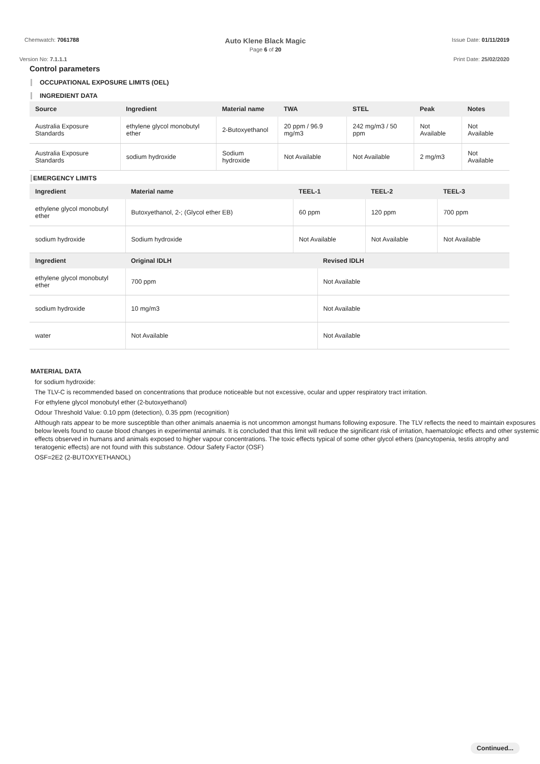Chemwatch: 7061788
Auto Klene Black Magic
Page 6 of 20
Issue Date: 01/11/2019
Version No: 7.1.1.1 Print Date: 25/02/2020
Control parameters
OCCUPATIONAL EXPOSURE LIMITS (OEL)
INGREDIENT DATA
| Source | Ingredient | Material name | TWA | STEL | Peak | Notes |
| --- | --- | --- | --- | --- | --- | --- |
| Australia Exposure Standards | ethylene glycol monobutyl ether | 2-Butoxyethanol | 20 ppm / 96.9 mg/m3 | 242 mg/m3 / 50 ppm | Not Available | Not Available |
| Australia Exposure Standards | sodium hydroxide | Sodium hydroxide | Not Available | Not Available | 2 mg/m3 | Not Available |
EMERGENCY LIMITS
| Ingredient | Material name | TEEL-1 | TEEL-2 | TEEL-3 |
| --- | --- | --- | --- | --- |
| ethylene glycol monobutyl ether | Butoxyethanol, 2-; (Glycol ether EB) | 60 ppm | 120 ppm | 700 ppm |
| sodium hydroxide | Sodium hydroxide | Not Available | Not Available | Not Available |
| Ingredient | Original IDLH | Revised IDLH |
| --- | --- | --- |
| ethylene glycol monobutyl ether | 700 ppm | Not Available |
| sodium hydroxide | 10 mg/m3 | Not Available |
| water | Not Available | Not Available |
MATERIAL DATA
for sodium hydroxide:
The TLV-C is recommended based on concentrations that produce noticeable but not excessive, ocular and upper respiratory tract irritation.
For ethylene glycol monobutyl ether (2-butoxyethanol)
Odour Threshold Value: 0.10 ppm (detection), 0.35 ppm (recognition)
Although rats appear to be more susceptible than other animals anaemia is not uncommon amongst humans following exposure. The TLV reflects the need to maintain exposures below levels found to cause blood changes in experimental animals. It is concluded that this limit will reduce the significant risk of irritation, haematologic effects and other systemic effects observed in humans and animals exposed to higher vapour concentrations. The toxic effects typical of some other glycol ethers (pancytopenia, testis atrophy and teratogenic effects) are not found with this substance. Odour Safety Factor (OSF)
OSF=2E2 (2-BUTOXYETHANOL)
Continued...